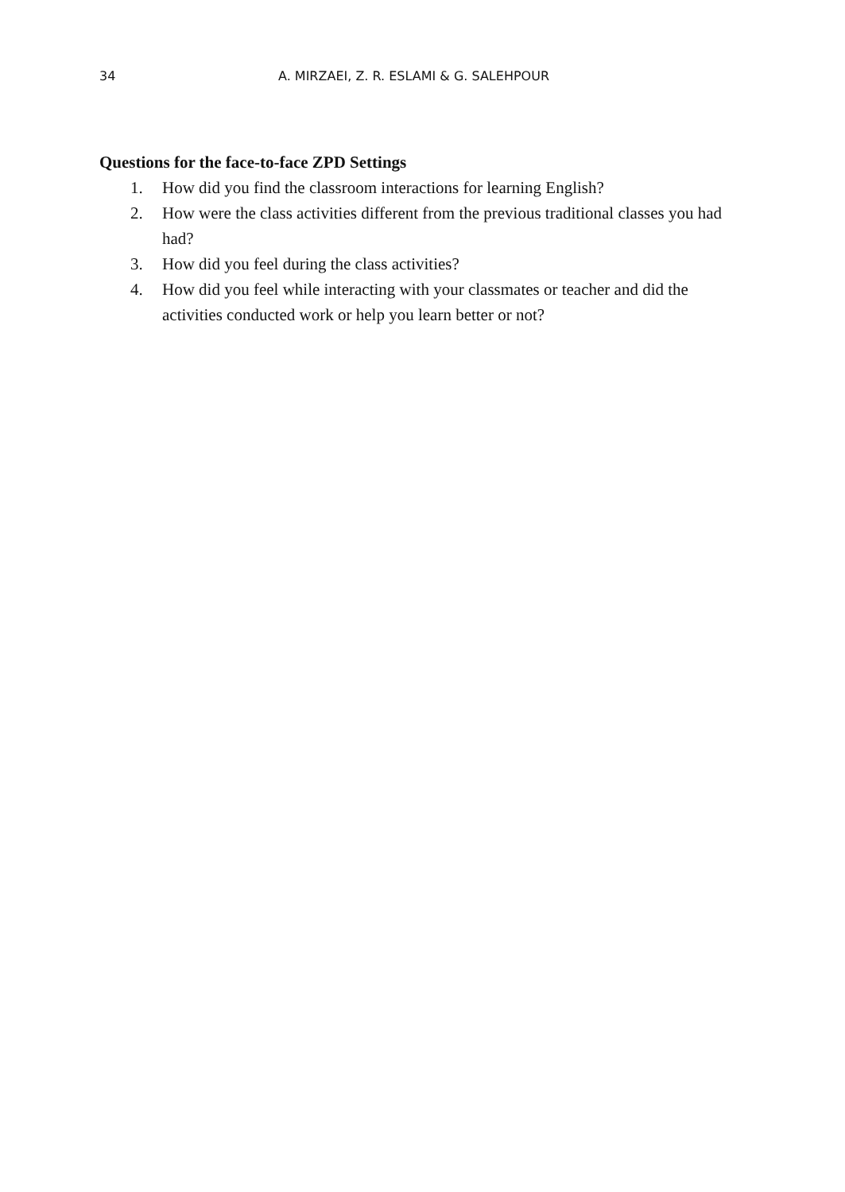34 A. MIRZAEI, Z. R. ESLAMI & G. SALEHPOUR
Questions for the face-to-face ZPD Settings
1. How did you find the classroom interactions for learning English?
2. How were the class activities different from the previous traditional classes you had had?
3. How did you feel during the class activities?
4. How did you feel while interacting with your classmates or teacher and did the activities conducted work or help you learn better or not?